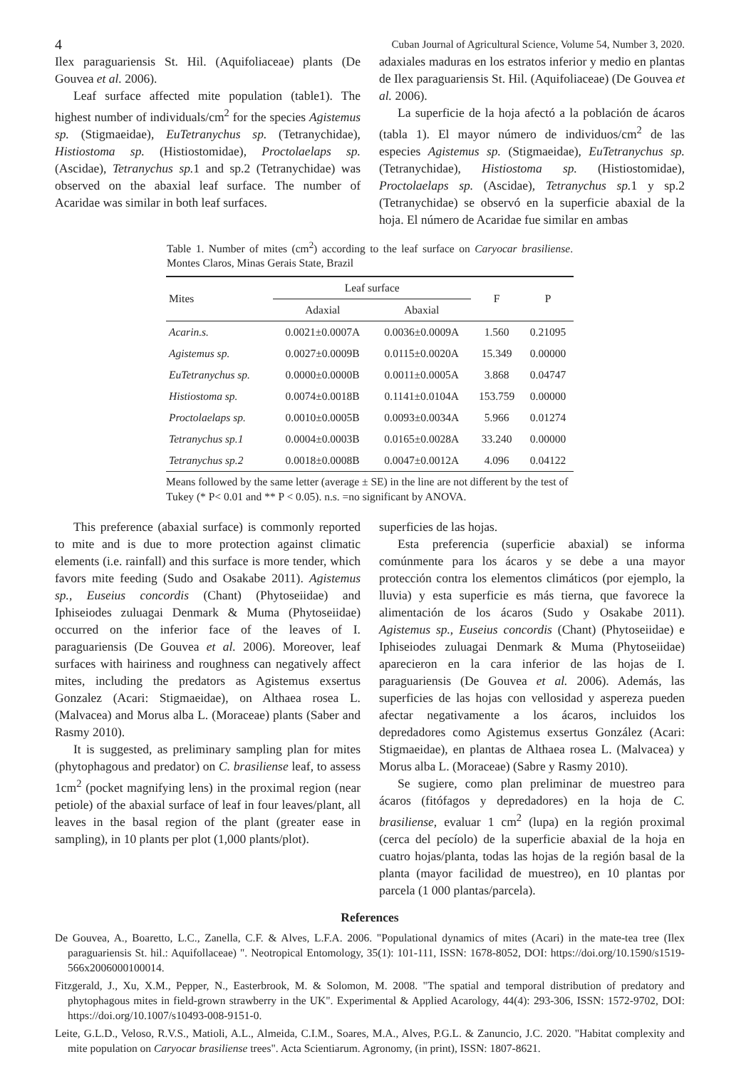4 Cuban Journal of Agricultural Science, Volume 54, Number 3, 2020.
Ilex paraguariensis St. Hil. (Aquifoliaceae) plants (De Gouvea et al. 2006).
Leaf surface affected mite population (table1). The highest number of individuals/cm<sup>2</sup> for the species Agistemus sp. (Stigmaeidae), EuTetranychus sp. (Tetranychidae), Histiostoma sp. (Histiostomidae), Proctolaelaps sp. (Ascidae), Tetranychus sp. 1 and sp.2 (Tetranychidae) was observed on the abaxial leaf surface. The number of Acaridae was similar in both leaf surfaces.
adaxiales maduras en los estratos inferior y medio en plantas de Ilex paraguariensis St. Hil. (Aquifoliaceae) (De Gouvea et al. 2006).
La superficie de la hoja afectó a la población de ácaros (tabla 1). El mayor número de individuos/cm<sup>2</sup> de las especies Agistemus sp. (Stigmaeidae), EuTetranychus sp. (Tetranychidae), Histiostoma sp. (Histiostomidae), Proctolaelaps sp. (Ascidae), Tetranychus sp. 1 y sp.2 (Tetranychidae) se observó en la superficie abaxial de la hoja. El número de Acaridae fue similar en ambas
Table 1. Number of mites (cm<sup>2</sup>) according to the leaf surface on Caryocar brasiliense. Montes Claros, Minas Gerais State, Brazil
| Mites | Leaf surface | | F | P |
| --- | --- | --- | --- | --- |
| | Adaxial | Abaxial | | |
| Acarin.s. | 0.0021±0.0007A | 0.0036±0.0009A | 1.560 | 0.21095 |
| Agistemus sp. | 0.0027±0.0009B | 0.0115±0.0020A | 15.349 | 0.00000 |
| EuTetranychus sp. | 0.0000±0.0000B | 0.0011±0.0005A | 3.868 | 0.04747 |
| Histiostoma sp. | 0.0074±0.0018B | 0.1141±0.0104A | 153.759 | 0.00000 |
| Proctolaelaps sp. | 0.0010±0.0005B | 0.0093±0.0034A | 5.966 | 0.01274 |
| Tetranychus sp.1 | 0.0004±0.0003B | 0.0165±0.0028A | 33.240 | 0.00000 |
| Tetranychus sp.2 | 0.0018±0.0008B | 0.0047±0.0012A | 4.096 | 0.04122 |
Means followed by the same letter (average ± SE) in the line are not different by the test of Tukey (* P< 0.01 and ** P < 0.05). n.s. =no significant by ANOVA.
This preference (abaxial surface) is commonly reported to mite and is due to more protection against climatic elements (i.e. rainfall) and this surface is more tender, which favors mite feeding (Sudo and Osakabe 2011). Agistemus sp., Euseius concordis (Chant) (Phytoseiidae) and Iphiseiodes zuluagai Denmark & Muma (Phytoseiidae) occurred on the inferior face of the leaves of I. paraguariensis (De Gouvea et al. 2006). Moreover, leaf surfaces with hairiness and roughness can negatively affect mites, including the predators as Agistemus exsertus Gonzalez (Acari: Stigmaeidae), on Althaea rosea L. (Malvacea) and Morus alba L. (Moraceae) plants (Saber and Rasmy 2010).
It is suggested, as preliminary sampling plan for mites (phytophagous and predator) on C. brasiliense leaf, to assess 1cm<sup>2</sup> (pocket magnifying lens) in the proximal region (near petiole) of the abaxial surface of leaf in four leaves/plant, all leaves in the basal region of the plant (greater ease in sampling), in 10 plants per plot (1,000 plants/plot).
superficies de las hojas.
Esta preferencia (superficie abaxial) se informa comúnmente para los ácaros y se debe a una mayor protección contra los elementos climáticos (por ejemplo, la lluvia) y esta superficie es más tierna, que favorece la alimentación de los ácaros (Sudo y Osakabe 2011). Agistemus sp., Euseius concordis (Chant) (Phytoseiidae) e Iphiseiodes zuluagai Denmark & Muma (Phytoseiidae) aparecieron en la cara inferior de las hojas de I. paraguariensis (De Gouvea et al. 2006). Además, las superficies de las hojas con vellosidad y aspereza pueden afectar negativamente a los ácaros, incluidos los depredadores como Agistemus exsertus González (Acari: Stigmaeidae), en plantas de Althaea rosea L. (Malvacea) y Morus alba L. (Moraceae) (Sabre y Rasmy 2010).
Se sugiere, como plan preliminar de muestreo para ácaros (fitófagos y depredadores) en la hoja de C. brasiliense, evaluar 1 cm<sup>2</sup> (lupa) en la región proximal (cerca del pecíolo) de la superficie abaxial de la hoja en cuatro hojas/planta, todas las hojas de la región basal de la planta (mayor facilidad de muestreo), en 10 plantas por parcela (1 000 plantas/parcela).
References
De Gouvea, A., Boaretto, L.C., Zanella, C.F. & Alves, L.F.A. 2006. "Populational dynamics of mites (Acari) in the mate-tea tree (Ilex paraguariensis St. hil.: Aquifollaceae) ". Neotropical Entomology, 35(1): 101-111, ISSN: 1678-8052, DOI: https://doi.org/10.1590/s1519-566x2006000100014.
Fitzgerald, J., Xu, X.M., Pepper, N., Easterbrook, M. & Solomon, M. 2008. "The spatial and temporal distribution of predatory and phytophagous mites in field-grown strawberry in the UK". Experimental & Applied Acarology, 44(4): 293-306, ISSN: 1572-9702, DOI: https://doi.org/10.1007/s10493-008-9151-0.
Leite, G.L.D., Veloso, R.V.S., Matioli, A.L., Almeida, C.I.M., Soares, M.A., Alves, P.G.L. & Zanuncio, J.C. 2020. "Habitat complexity and mite population on Caryocar brasiliense trees". Acta Scientiarum. Agronomy, (in print), ISSN: 1807-8621.